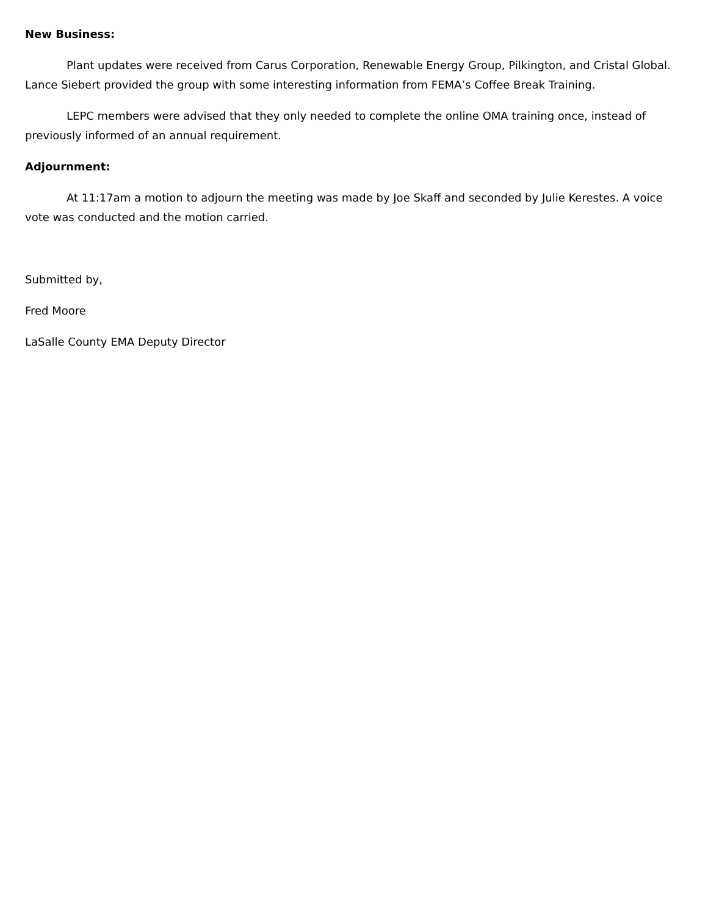New Business:
Plant updates were received from Carus Corporation, Renewable Energy Group, Pilkington, and Cristal Global. Lance Siebert provided the group with some interesting information from FEMA’s Coffee Break Training.
LEPC members were advised that they only needed to complete the online OMA training once, instead of previously informed of an annual requirement.
Adjournment:
At 11:17am a motion to adjourn the meeting was made by Joe Skaff and seconded by Julie Kerestes. A voice vote was conducted and the motion carried.
Submitted by,
Fred Moore
LaSalle County EMA Deputy Director